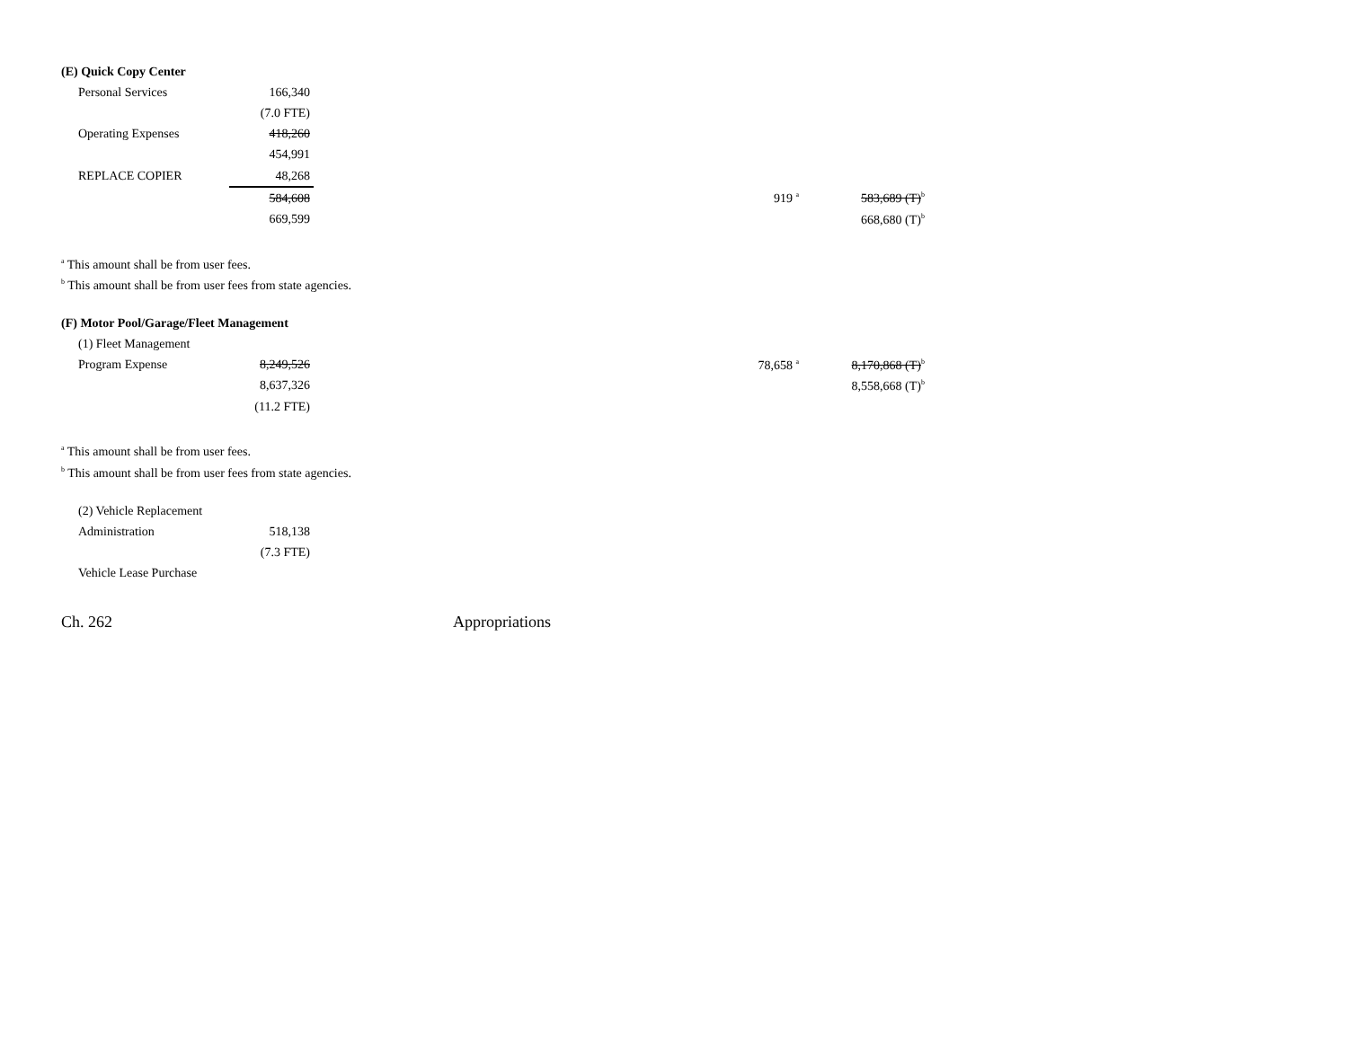(E) Quick Copy Center
| Personal Services | 166,340 | | | |
| | (7.0 FTE) | | | |
| Operating Expenses | 418,260 | | | |
| | 454,991 | | | |
| REPLACE COPIER | 48,268 | | | |
| | 584,608 | | 919 <sup>a</sup> | 583,689 (T)<sup>b</sup> |
| | 669,599 | | | 668,680 (T)<sup>b</sup> |
<sup>a</sup> This amount shall be from user fees.
<sup>b</sup> This amount shall be from user fees from state agencies.
(F) Motor Pool/Garage/Fleet Management
| (1) Fleet Management | | | | |
| Program Expense | 8,249,526 | | 78,658 <sup>a</sup> | 8,170,868 (T)<sup>b</sup> |
| | 8,637,326 | | | 8,558,668 (T)<sup>b</sup> |
| | (11.2 FTE) | | | |
<sup>a</sup> This amount shall be from user fees.
<sup>b</sup> This amount shall be from user fees from state agencies.
| (2) Vehicle Replacement | |
| Administration | 518,138 |
| | (7.3 FTE) |
| Vehicle Lease Purchase | |
Ch. 262 Appropriations